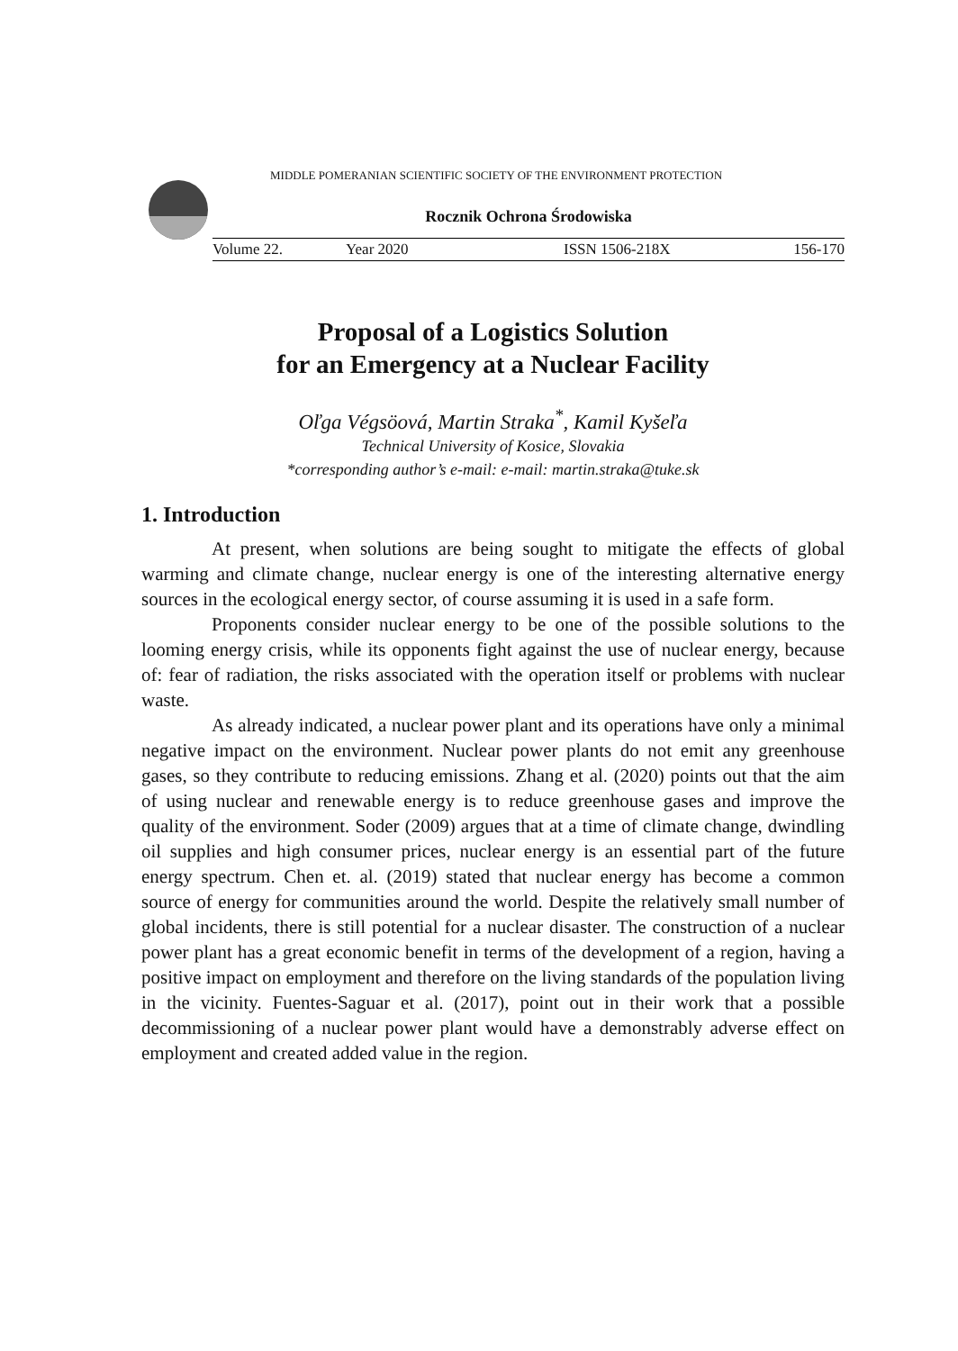MIDDLE POMERANIAN SCIENTIFIC SOCIETY OF THE ENVIRONMENT PROTECTION
Rocznik Ochrona Środowiska
Volume 22. Year 2020 ISSN 1506-218X 156-170
Proposal of a Logistics Solution
for an Emergency at a Nuclear Facility
Oľga Végsöová, Martin Straka<sup>*</sup>, Kamil Kyšeľa
Technical University of Kosice, Slovakia
*corresponding author’s e-mail: e-mail: martin.straka@tuke.sk
1. Introduction
At present, when solutions are being sought to mitigate the effects of global warming and climate change, nuclear energy is one of the interesting alternative energy sources in the ecological energy sector, of course assuming it is used in a safe form.
Proponents consider nuclear energy to be one of the possible solutions to the looming energy crisis, while its opponents fight against the use of nuclear energy, because of: fear of radiation, the risks associated with the operation itself or problems with nuclear waste.
As already indicated, a nuclear power plant and its operations have only a minimal negative impact on the environment. Nuclear power plants do not emit any greenhouse gases, so they contribute to reducing emissions. Zhang et al. (2020) points out that the aim of using nuclear and renewable energy is to reduce greenhouse gases and improve the quality of the environment. Soder (2009) argues that at a time of climate change, dwindling oil supplies and high consumer prices, nuclear energy is an essential part of the future energy spectrum. Chen et. al. (2019) stated that nuclear energy has become a common source of energy for communities around the world. Despite the relatively small number of global incidents, there is still potential for a nuclear disaster. The construction of a nuclear power plant has a great economic benefit in terms of the development of a region, having a positive impact on employment and therefore on the living standards of the population living in the vicinity. Fuentes-Saguar et al. (2017), point out in their work that a possible decommissioning of a nuclear power plant would have a demonstrably adverse effect on employment and created added value in the region.